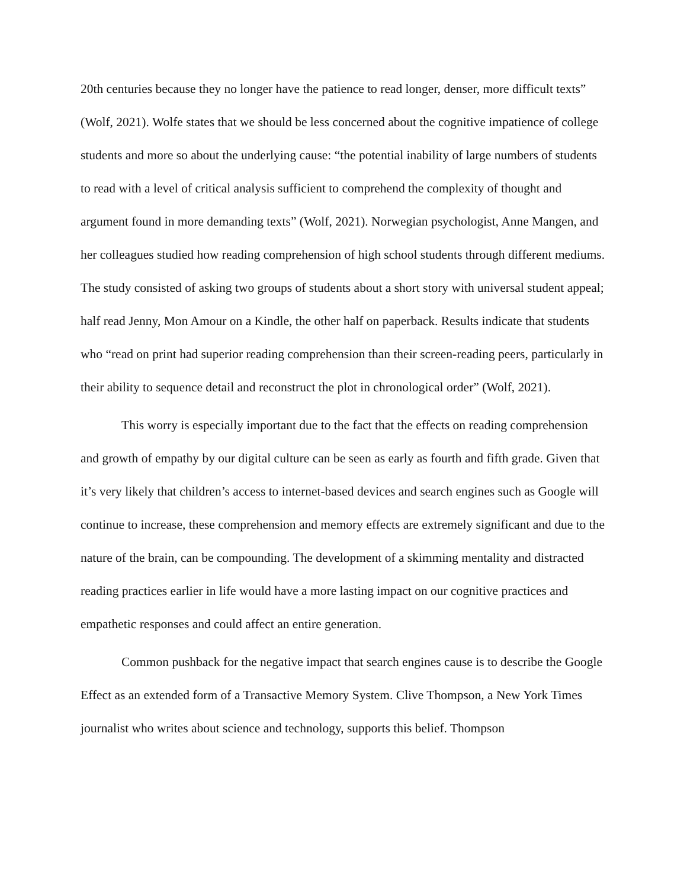20th centuries because they no longer have the patience to read longer, denser, more difficult texts” (Wolf, 2021). Wolfe states that we should be less concerned about the cognitive impatience of college students and more so about the underlying cause: “the potential inability of large numbers of students to read with a level of critical analysis sufficient to comprehend the complexity of thought and argument found in more demanding texts” (Wolf, 2021). Norwegian psychologist, Anne Mangen, and her colleagues studied how reading comprehension of high school students through different mediums. The study consisted of asking two groups of students about a short story with universal student appeal; half read Jenny, Mon Amour on a Kindle, the other half on paperback. Results indicate that students who “read on print had superior reading comprehension than their screen-reading peers, particularly in their ability to sequence detail and reconstruct the plot in chronological order” (Wolf, 2021).
This worry is especially important due to the fact that the effects on reading comprehension and growth of empathy by our digital culture can be seen as early as fourth and fifth grade. Given that it’s very likely that children’s access to internet-based devices and search engines such as Google will continue to increase, these comprehension and memory effects are extremely significant and due to the nature of the brain, can be compounding. The development of a skimming mentality and distracted reading practices earlier in life would have a more lasting impact on our cognitive practices and empathetic responses and could affect an entire generation.
Common pushback for the negative impact that search engines cause is to describe the Google Effect as an extended form of a Transactive Memory System. Clive Thompson, a New York Times journalist who writes about science and technology, supports this belief. Thompson